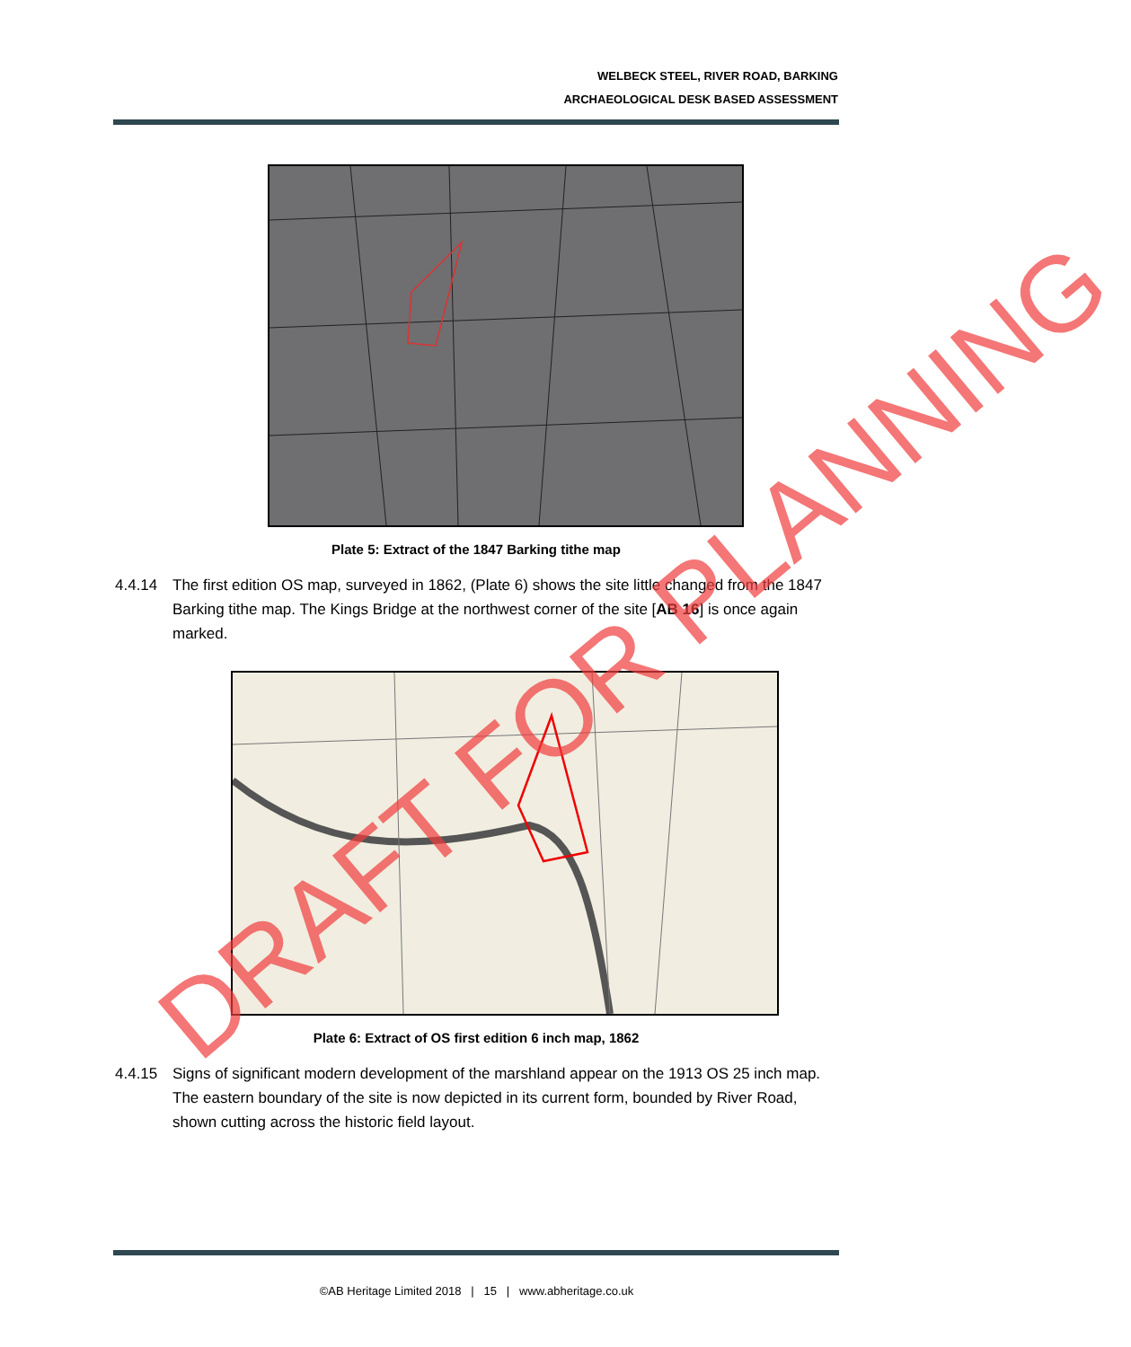WELBECK STEEL, RIVER ROAD, BARKING
ARCHAEOLOGICAL DESK BASED ASSESSMENT
Plate 5: Extract of the 1847 Barking tithe map
4.4.14 The first edition OS map, surveyed in 1862, (Plate 6) shows the site little changed from the 1847 Barking tithe map. The Kings Bridge at the northwest corner of the site [AB 16] is once again marked.
Plate 6: Extract of OS first edition 6 inch map, 1862
4.4.15 Signs of significant modern development of the marshland appear on the 1913 OS 25 inch map. The eastern boundary of the site is now depicted in its current form, bounded by River Road, shown cutting across the historic field layout.
©AB Heritage Limited 2018 | 15 | www.abheritage.co.uk
DRAFT FOR PLANNING